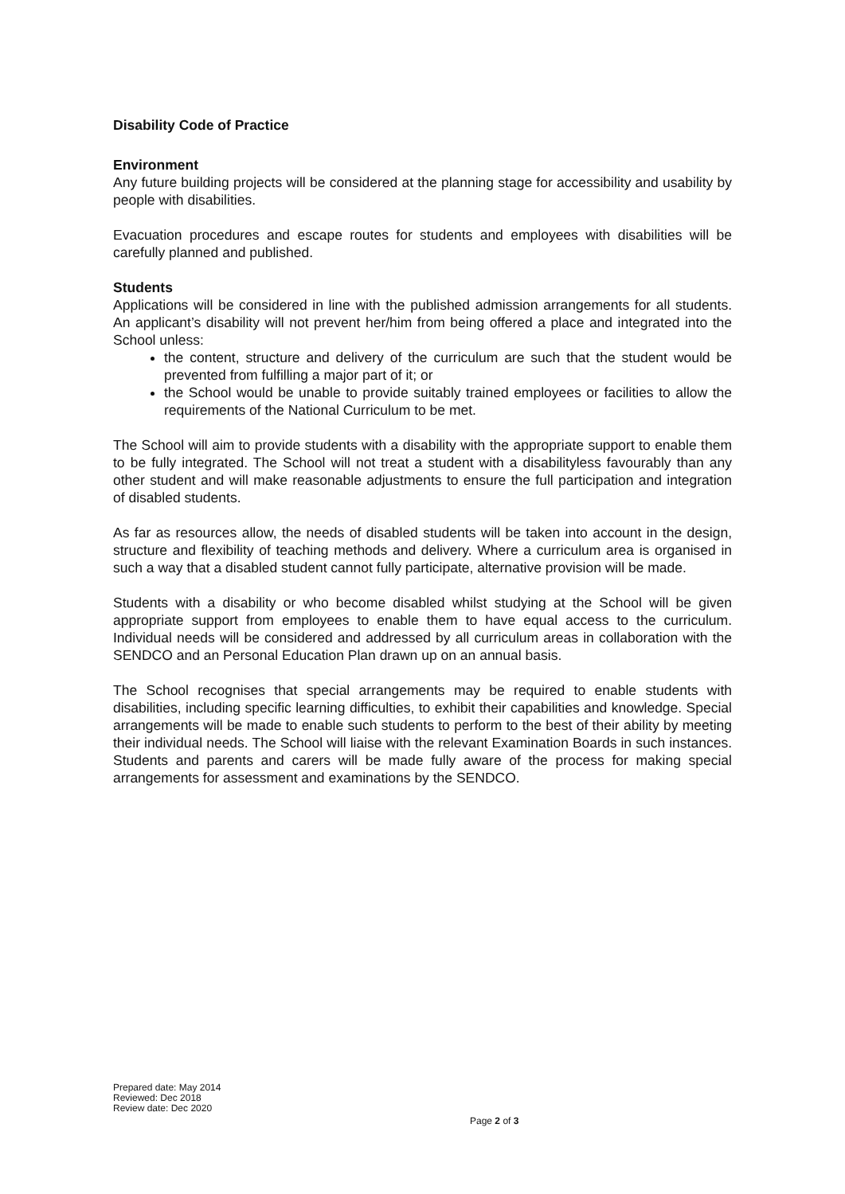Disability Code of Practice
Environment
Any future building projects will be considered at the planning stage for accessibility and usability by people with disabilities.
Evacuation procedures and escape routes for students and employees with disabilities will be carefully planned and published.
Students
Applications will be considered in line with the published admission arrangements for all students. An applicant’s disability will not prevent her/him from being offered a place and integrated into the School unless:
the content, structure and delivery of the curriculum are such that the student would be prevented from fulfilling a major part of it; or
the School would be unable to provide suitably trained employees or facilities to allow the requirements of the National Curriculum to be met.
The School will aim to provide students with a disability with the appropriate support to enable them to be fully integrated. The School will not treat a student with a disabilityless favourably than any other student and will make reasonable adjustments to ensure the full participation and integration of disabled students.
As far as resources allow, the needs of disabled students will be taken into account in the design, structure and flexibility of teaching methods and delivery. Where a curriculum area is organised in such a way that a disabled student cannot fully participate, alternative provision will be made.
Students with a disability or who become disabled whilst studying at the School will be given appropriate support from employees to enable them to have equal access to the curriculum. Individual needs will be considered and addressed by all curriculum areas in collaboration with the SENDCO and an Personal Education Plan drawn up on an annual basis.
The School recognises that special arrangements may be required to enable students with disabilities, including specific learning difficulties, to exhibit their capabilities and knowledge. Special arrangements will be made to enable such students to perform to the best of their ability by meeting their individual needs. The School will liaise with the relevant Examination Boards in such instances. Students and parents and carers will be made fully aware of the process for making special arrangements for assessment and examinations by the SENDCO.
Prepared date: May 2014
Reviewed: Dec 2018
Review date: Dec 2020
Page 2 of 3